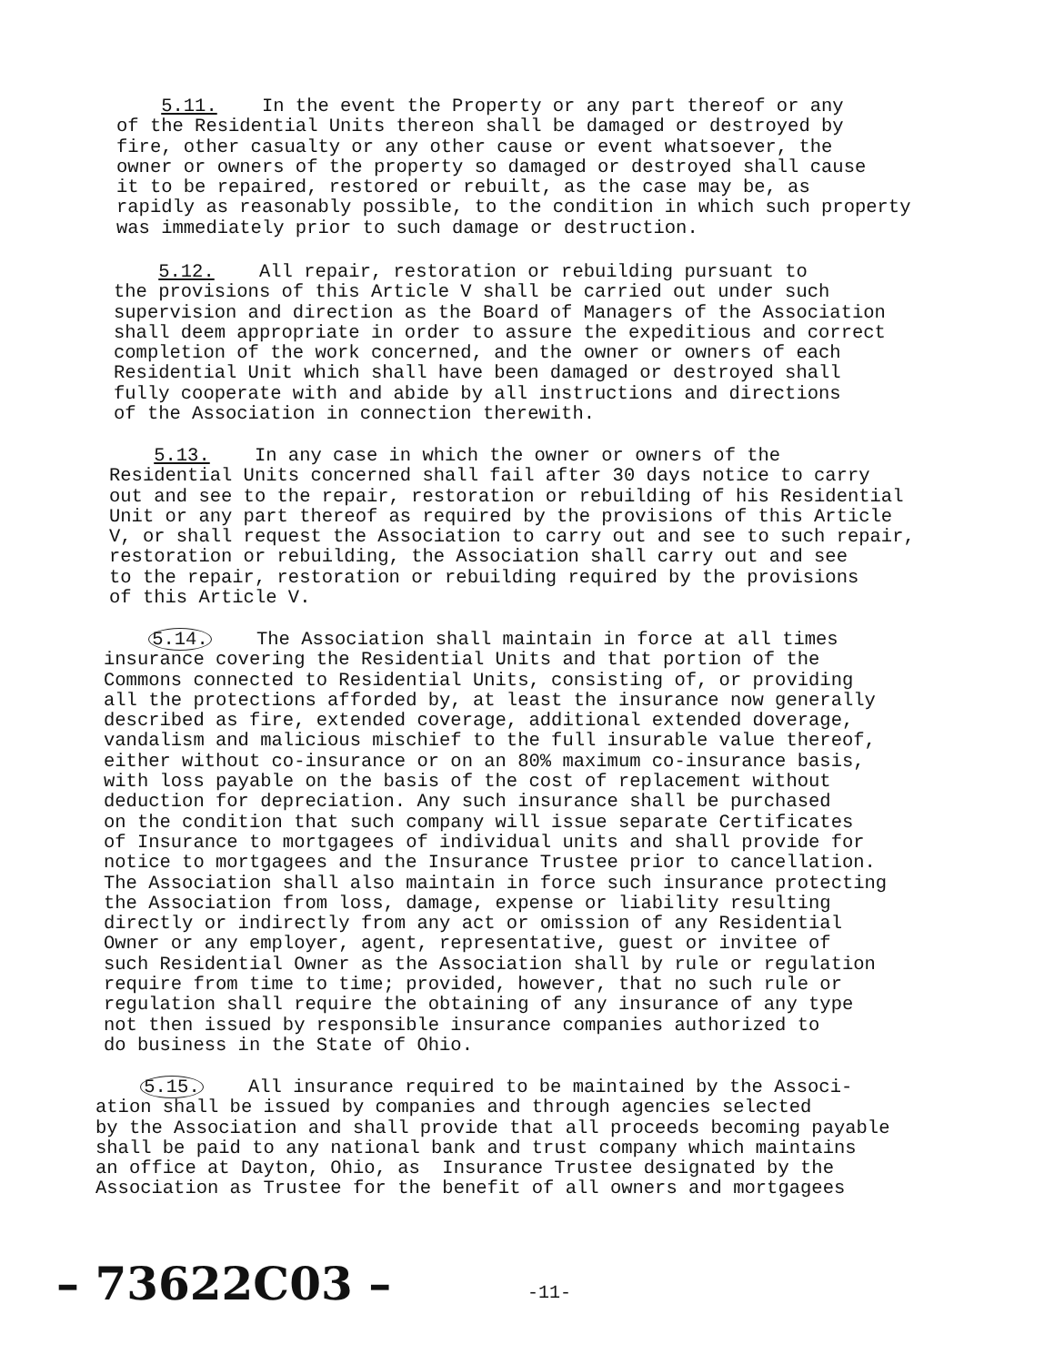5.11. In the event the Property or any part thereof or any of the Residential Units thereon shall be damaged or destroyed by fire, other casualty or any other cause or event whatsoever, the owner or owners of the property so damaged or destroyed shall cause it to be repaired, restored or rebuilt, as the case may be, as rapidly as reasonably possible, to the condition in which such property was immediately prior to such damage or destruction.
5.12. All repair, restoration or rebuilding pursuant to the provisions of this Article V shall be carried out under such supervision and direction as the Board of Managers of the Association shall deem appropriate in order to assure the expeditious and correct completion of the work concerned, and the owner or owners of each Residential Unit which shall have been damaged or destroyed shall fully cooperate with and abide by all instructions and directions of the Association in connection therewith.
5.13. In any case in which the owner or owners of the Residential Units concerned shall fail after 30 days notice to carry out and see to the repair, restoration or rebuilding of his Residential Unit or any part thereof as required by the provisions of this Article V, or shall request the Association to carry out and see to such repair, restoration or rebuilding, the Association shall carry out and see to the repair, restoration or rebuilding required by the provisions of this Article V.
5.14. The Association shall maintain in force at all times insurance covering the Residential Units and that portion of the Commons connected to Residential Units, consisting of, or providing all the protections afforded by, at least the insurance now generally described as fire, extended coverage, additional extended doverage, vandalism and malicious mischief to the full insurable value thereof, either without co-insurance or on an 80% maximum co-insurance basis, with loss payable on the basis of the cost of replacement without deduction for depreciation. Any such insurance shall be purchased on the condition that such company will issue separate Certificates of Insurance to mortgagees of individual units and shall provide for notice to mortgagees and the Insurance Trustee prior to cancellation. The Association shall also maintain in force such insurance protecting the Association from loss, damage, expense or liability resulting directly or indirectly from any act or omission of any Residential Owner or any employer, agent, representative, guest or invitee of such Residential Owner as the Association shall by rule or regulation require from time to time; provided, however, that no such rule or regulation shall require the obtaining of any insurance of any type not then issued by responsible insurance companies authorized to do business in the State of Ohio.
5.15. All insurance required to be maintained by the Associ- ation shall be issued by companies and through agencies selected by the Association and shall provide that all proceeds becoming payable shall be paid to any national bank and trust company which maintains an office at Dayton, Ohio, as Insurance Trustee designated by the Association as Trustee for the benefit of all owners and mortgagees
– 73622C03 – -11-